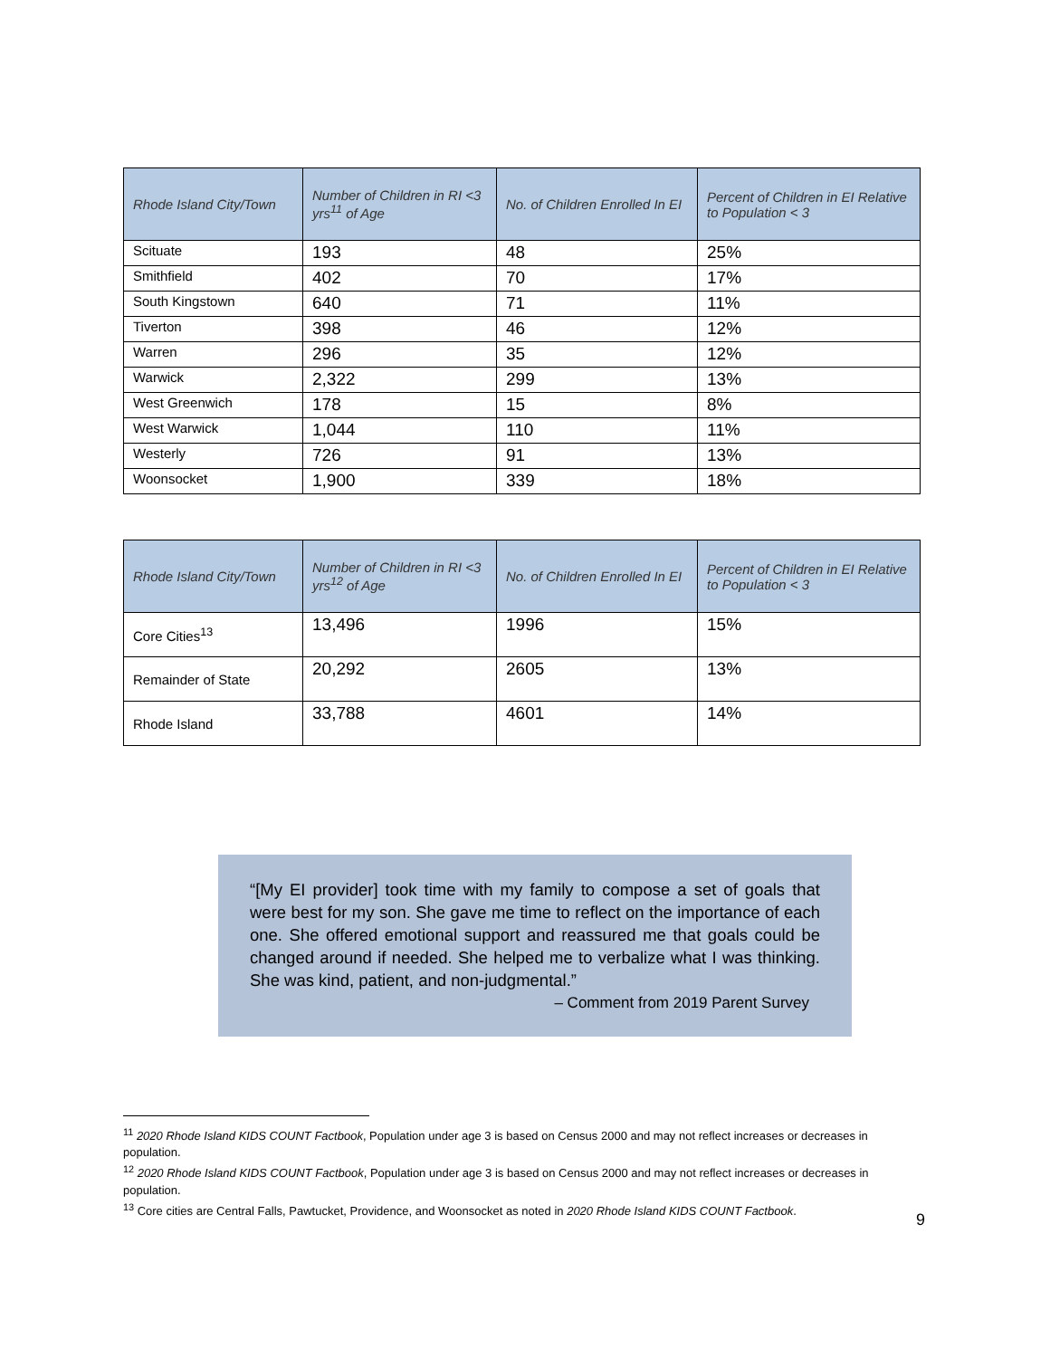| Rhode Island City/Town | Number of Children in RI <3 yrs<sup>11</sup> of Age | No. of Children Enrolled In EI | Percent of Children in EI Relative to Population < 3 |
| --- | --- | --- | --- |
| Scituate | 193 | 48 | 25% |
| Smithfield | 402 | 70 | 17% |
| South Kingstown | 640 | 71 | 11% |
| Tiverton | 398 | 46 | 12% |
| Warren | 296 | 35 | 12% |
| Warwick | 2,322 | 299 | 13% |
| West Greenwich | 178 | 15 | 8% |
| West Warwick | 1,044 | 110 | 11% |
| Westerly | 726 | 91 | 13% |
| Woonsocket | 1,900 | 339 | 18% |
| Rhode Island City/Town | Number of Children in RI <3 yrs<sup>12</sup> of Age | No. of Children Enrolled In EI | Percent of Children in EI Relative to Population < 3 |
| --- | --- | --- | --- |
| Core Cities<sup>13</sup> | 13,496 | 1996 | 15% |
| Remainder of State | 20,292 | 2605 | 13% |
| Rhode Island | 33,788 | 4601 | 14% |
“[My EI provider] took time with my family to compose a set of goals that were best for my son. She gave me time to reflect on the importance of each one. She offered emotional support and reassured me that goals could be changed around if needed. She helped me to verbalize what I was thinking. She was kind, patient, and non-judgmental.”
– Comment from 2019 Parent Survey
<sup>11</sup> 2020 Rhode Island KIDS COUNT Factbook, Population under age 3 is based on Census 2000 and may not reflect increases or decreases in population.
<sup>12</sup> 2020 Rhode Island KIDS COUNT Factbook, Population under age 3 is based on Census 2000 and may not reflect increases or decreases in population.
<sup>13</sup> Core cities are Central Falls, Pawtucket, Providence, and Woonsocket as noted in 2020 Rhode Island KIDS COUNT Factbook.
9